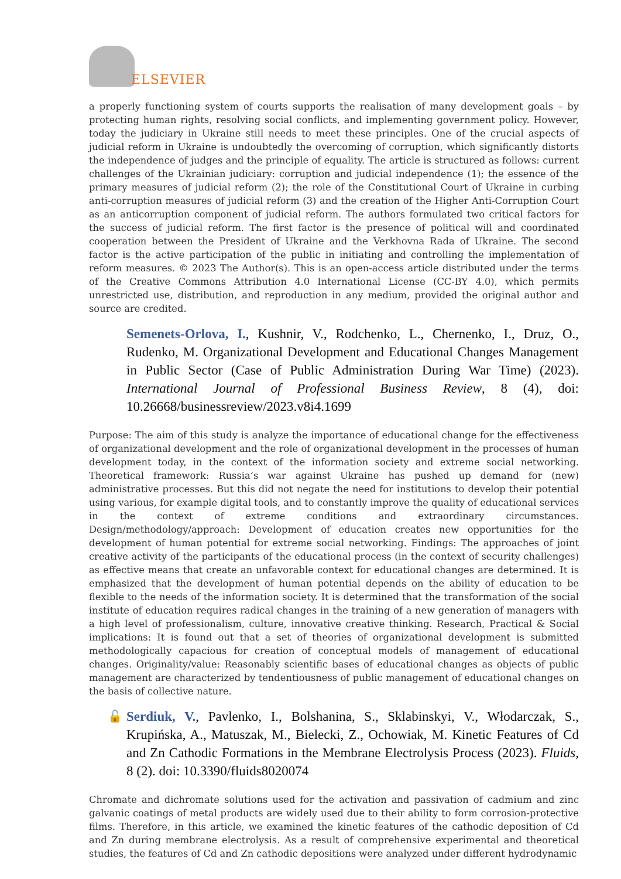ELSEVIER
a properly functioning system of courts supports the realisation of many development goals – by protecting human rights, resolving social conflicts, and implementing government policy. However, today the judiciary in Ukraine still needs to meet these principles. One of the crucial aspects of judicial reform in Ukraine is undoubtedly the overcoming of corruption, which significantly distorts the independence of judges and the principle of equality. The article is structured as follows: current challenges of the Ukrainian judiciary: corruption and judicial independence (1); the essence of the primary measures of judicial reform (2); the role of the Constitutional Court of Ukraine in curbing anti-corruption measures of judicial reform (3) and the creation of the Higher Anti-Corruption Court as an anticorruption component of judicial reform. The authors formulated two critical factors for the success of judicial reform. The first factor is the presence of political will and coordinated cooperation between the President of Ukraine and the Verkhovna Rada of Ukraine. The second factor is the active participation of the public in initiating and controlling the implementation of reform measures. © 2023 The Author(s). This is an open-access article distributed under the terms of the Creative Commons Attribution 4.0 International License (CC-BY 4.0), which permits unrestricted use, distribution, and reproduction in any medium, provided the original author and source are credited.
Semenets-Orlova, I., Kushnir, V., Rodchenko, L., Chernenko, I., Druz, O., Rudenko, M. Organizational Development and Educational Changes Management in Public Sector (Case of Public Administration During War Time) (2023). International Journal of Professional Business Review, 8 (4), doi: 10.26668/businessreview/2023.v8i4.1699
Purpose: The aim of this study is analyze the importance of educational change for the effectiveness of organizational development and the role of organizational development in the processes of human development today, in the context of the information society and extreme social networking. Theoretical framework: Russia’s war against Ukraine has pushed up demand for (new) administrative processes. But this did not negate the need for institutions to develop their potential using various, for example digital tools, and to constantly improve the quality of educational services in the context of extreme conditions and extraordinary circumstances. Design/methodology/approach: Development of education creates new opportunities for the development of human potential for extreme social networking. Findings: The approaches of joint creative activity of the participants of the educational process (in the context of security challenges) as effective means that create an unfavorable context for educational changes are determined. It is emphasized that the development of human potential depends on the ability of education to be flexible to the needs of the information society. It is determined that the transformation of the social institute of education requires radical changes in the training of a new generation of managers with a high level of professionalism, culture, innovative creative thinking. Research, Practical & Social implications: It is found out that a set of theories of organizational development is submitted methodologically capacious for creation of conceptual models of management of educational changes. Originality/value: Reasonably scientific bases of educational changes as objects of public management are characterized by tendentiousness of public management of educational changes on the basis of collective nature.
🔓 Serdiuk, V., Pavlenko, I., Bolshanina, S., Sklabinskyi, V., Włodarczak, S., Krupińska, A., Matuszak, M., Bielecki, Z., Ochowiak, M. Kinetic Features of Cd and Zn Cathodic Formations in the Membrane Electrolysis Process (2023). Fluids, 8 (2). doi: 10.3390/fluids8020074
Chromate and dichromate solutions used for the activation and passivation of cadmium and zinc galvanic coatings of metal products are widely used due to their ability to form corrosion-protective films. Therefore, in this article, we examined the kinetic features of the cathodic deposition of Cd and Zn during membrane electrolysis. As a result of comprehensive experimental and theoretical studies, the features of Cd and Zn cathodic depositions were analyzed under different hydrodynamic